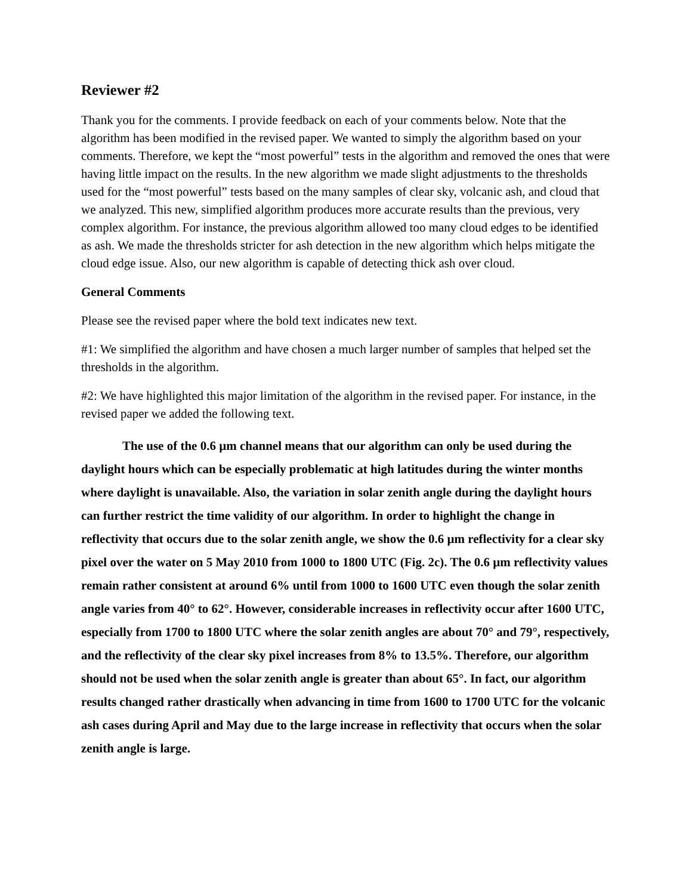Reviewer #2
Thank you for the comments. I provide feedback on each of your comments below. Note that the algorithm has been modified in the revised paper. We wanted to simply the algorithm based on your comments. Therefore, we kept the “most powerful” tests in the algorithm and removed the ones that were having little impact on the results. In the new algorithm we made slight adjustments to the thresholds used for the “most powerful” tests based on the many samples of clear sky, volcanic ash, and cloud that we analyzed. This new, simplified algorithm produces more accurate results than the previous, very complex algorithm. For instance, the previous algorithm allowed too many cloud edges to be identified as ash. We made the thresholds stricter for ash detection in the new algorithm which helps mitigate the cloud edge issue. Also, our new algorithm is capable of detecting thick ash over cloud.
General Comments
Please see the revised paper where the bold text indicates new text.
#1: We simplified the algorithm and have chosen a much larger number of samples that helped set the thresholds in the algorithm.
#2: We have highlighted this major limitation of the algorithm in the revised paper. For instance, in the revised paper we added the following text.
The use of the 0.6 µm channel means that our algorithm can only be used during the daylight hours which can be especially problematic at high latitudes during the winter months where daylight is unavailable. Also, the variation in solar zenith angle during the daylight hours can further restrict the time validity of our algorithm. In order to highlight the change in reflectivity that occurs due to the solar zenith angle, we show the 0.6 µm reflectivity for a clear sky pixel over the water on 5 May 2010 from 1000 to 1800 UTC (Fig. 2c). The 0.6 µm reflectivity values remain rather consistent at around 6% until from 1000 to 1600 UTC even though the solar zenith angle varies from 40° to 62°. However, considerable increases in reflectivity occur after 1600 UTC, especially from 1700 to 1800 UTC where the solar zenith angles are about 70° and 79°, respectively, and the reflectivity of the clear sky pixel increases from 8% to 13.5%. Therefore, our algorithm should not be used when the solar zenith angle is greater than about 65°. In fact, our algorithm results changed rather drastically when advancing in time from 1600 to 1700 UTC for the volcanic ash cases during April and May due to the large increase in reflectivity that occurs when the solar zenith angle is large.